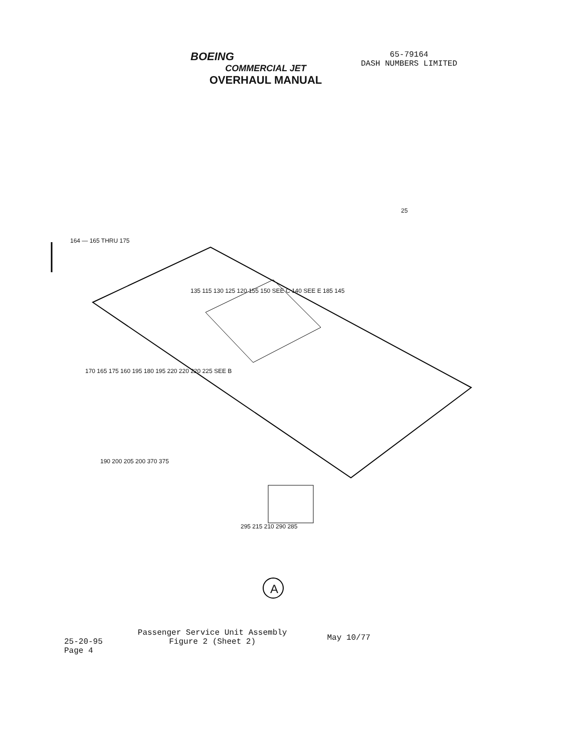BOEING
COMMERCIAL JET
OVERHAUL MANUAL
65-79164
DASH NUMBERS LIMITED
164 — 165 THRU 175
25
135 115 130 125 120 155 150 SEE C 140 SEE E 185 145
170 165 175 160 195 180 195 220 220 220 225 SEE B
190 200 205 200 370 375
295 215 210 290 285
A
25-20-95
Page 4
Passenger Service Unit Assembly
Figure 2 (Sheet 2)
May 10/77